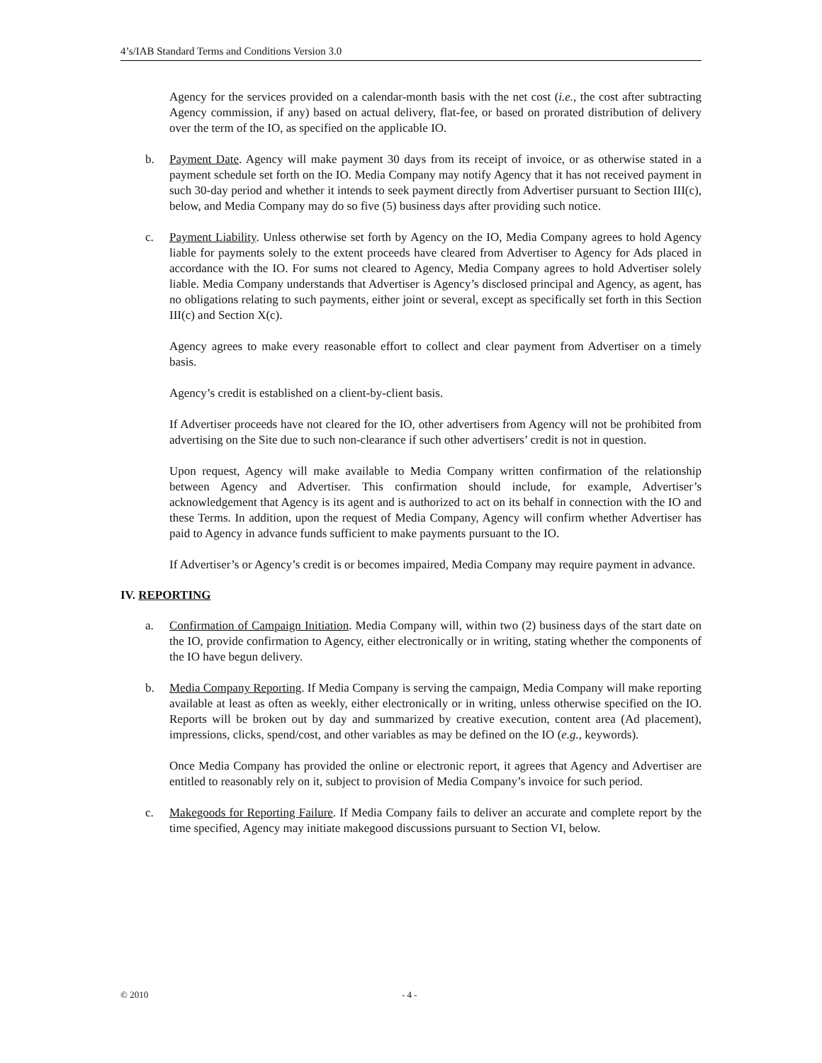4’s/IAB Standard Terms and Conditions Version 3.0
Agency for the services provided on a calendar-month basis with the net cost (i.e., the cost after subtracting Agency commission, if any) based on actual delivery, flat-fee, or based on prorated distribution of delivery over the term of the IO, as specified on the applicable IO.
b. Payment Date. Agency will make payment 30 days from its receipt of invoice, or as otherwise stated in a payment schedule set forth on the IO. Media Company may notify Agency that it has not received payment in such 30-day period and whether it intends to seek payment directly from Advertiser pursuant to Section III(c), below, and Media Company may do so five (5) business days after providing such notice.
c. Payment Liability. Unless otherwise set forth by Agency on the IO, Media Company agrees to hold Agency liable for payments solely to the extent proceeds have cleared from Advertiser to Agency for Ads placed in accordance with the IO. For sums not cleared to Agency, Media Company agrees to hold Advertiser solely liable. Media Company understands that Advertiser is Agency’s disclosed principal and Agency, as agent, has no obligations relating to such payments, either joint or several, except as specifically set forth in this Section III(c) and Section X(c).
Agency agrees to make every reasonable effort to collect and clear payment from Advertiser on a timely basis.
Agency’s credit is established on a client-by-client basis.
If Advertiser proceeds have not cleared for the IO, other advertisers from Agency will not be prohibited from advertising on the Site due to such non-clearance if such other advertisers’ credit is not in question.
Upon request, Agency will make available to Media Company written confirmation of the relationship between Agency and Advertiser. This confirmation should include, for example, Advertiser’s acknowledgement that Agency is its agent and is authorized to act on its behalf in connection with the IO and these Terms. In addition, upon the request of Media Company, Agency will confirm whether Advertiser has paid to Agency in advance funds sufficient to make payments pursuant to the IO.
If Advertiser’s or Agency’s credit is or becomes impaired, Media Company may require payment in advance.
IV. REPORTING
a. Confirmation of Campaign Initiation. Media Company will, within two (2) business days of the start date on the IO, provide confirmation to Agency, either electronically or in writing, stating whether the components of the IO have begun delivery.
b. Media Company Reporting. If Media Company is serving the campaign, Media Company will make reporting available at least as often as weekly, either electronically or in writing, unless otherwise specified on the IO. Reports will be broken out by day and summarized by creative execution, content area (Ad placement), impressions, clicks, spend/cost, and other variables as may be defined on the IO (e.g., keywords).
Once Media Company has provided the online or electronic report, it agrees that Agency and Advertiser are entitled to reasonably rely on it, subject to provision of Media Company’s invoice for such period.
c. Makegoods for Reporting Failure. If Media Company fails to deliver an accurate and complete report by the time specified, Agency may initiate makegood discussions pursuant to Section VI, below.
© 2010 - 4 -